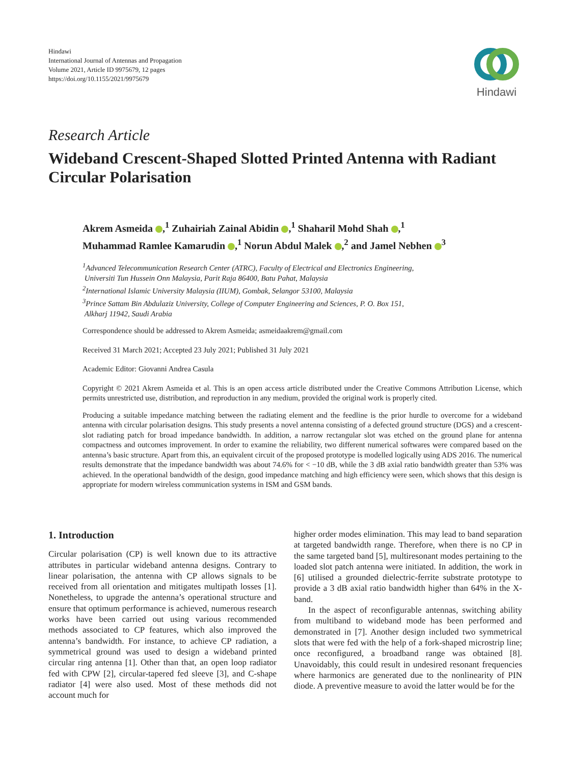Hindawi
International Journal of Antennas and Propagation
Volume 2021, Article ID 9975679, 12 pages
https://doi.org/10.1155/2021/9975679
Hindawi
Research Article
Wideband Crescent-Shaped Slotted Printed Antenna with Radiant Circular Polarisation
Akrem Asmeida ,<sup>1</sup> Zuhairiah Zainal Abidin ,<sup>1</sup> Shaharil Mohd Shah ,<sup>1</sup>
Muhammad Ramlee Kamarudin ,<sup>1</sup> Norun Abdul Malek ,<sup>2</sup> and Jamel Nebhen <sup>3</sup>
<sup>1</sup> Advanced Telecommunication Research Center (ATRC), Faculty of Electrical and Electronics Engineering,
Universiti Tun Hussein Onn Malaysia, Parit Raja 86400, Batu Pahat, Malaysia
<sup>2</sup> International Islamic University Malaysia (IIUM), Gombak, Selangor 53100, Malaysia
<sup>3</sup> Prince Sattam Bin Abdulaziz University, College of Computer Engineering and Sciences, P. O. Box 151,
Alkharj 11942, Saudi Arabia
Correspondence should be addressed to Akrem Asmeida; asmeidaakrem@gmail.com
Received 31 March 2021; Accepted 23 July 2021; Published 31 July 2021
Academic Editor: Giovanni Andrea Casula
Copyright © 2021 Akrem Asmeida et al. This is an open access article distributed under the Creative Commons Attribution License, which permits unrestricted use, distribution, and reproduction in any medium, provided the original work is properly cited.
Producing a suitable impedance matching between the radiating element and the feedline is the prior hurdle to overcome for a wideband antenna with circular polarisation designs. This study presents a novel antenna consisting of a defected ground structure (DGS) and a crescent-slot radiating patch for broad impedance bandwidth. In addition, a narrow rectangular slot was etched on the ground plane for antenna compactness and outcomes improvement. In order to examine the reliability, two different numerical softwares were compared based on the antenna’s basic structure. Apart from this, an equivalent circuit of the proposed prototype is modelled logically using ADS 2016. The numerical results demonstrate that the impedance bandwidth was about 74.6% for < −10 dB, while the 3 dB axial ratio bandwidth greater than 53% was achieved. In the operational bandwidth of the design, good impedance matching and high efficiency were seen, which shows that this design is appropriate for modern wireless communication systems in ISM and GSM bands.
1. Introduction
Circular polarisation (CP) is well known due to its attractive attributes in particular wideband antenna designs. Contrary to linear polarisation, the antenna with CP allows signals to be received from all orientation and mitigates multipath losses [1]. Nonetheless, to upgrade the antenna’s operational structure and ensure that optimum performance is achieved, numerous research works have been carried out using various recommended methods associated to CP features, which also improved the antenna’s bandwidth. For instance, to achieve CP radiation, a symmetrical ground was used to design a wideband printed circular ring antenna [1]. Other than that, an open loop radiator fed with CPW [2], circular-tapered fed sleeve [3], and C-shape radiator [4] were also used. Most of these methods did not account much for
higher order modes elimination. This may lead to band separation at targeted bandwidth range. Therefore, when there is no CP in the same targeted band [5], multiresonant modes pertaining to the loaded slot patch antenna were initiated. In addition, the work in [6] utilised a grounded dielectric-ferrite substrate prototype to provide a 3 dB axial ratio bandwidth higher than 64% in the X-band.
In the aspect of reconfigurable antennas, switching ability from multiband to wideband mode has been performed and demonstrated in [7]. Another design included two symmetrical slots that were fed with the help of a fork-shaped microstrip line; once reconfigured, a broadband range was obtained [8]. Unavoidably, this could result in undesired resonant frequencies where harmonics are generated due to the nonlinearity of PIN diode. A preventive measure to avoid the latter would be for the